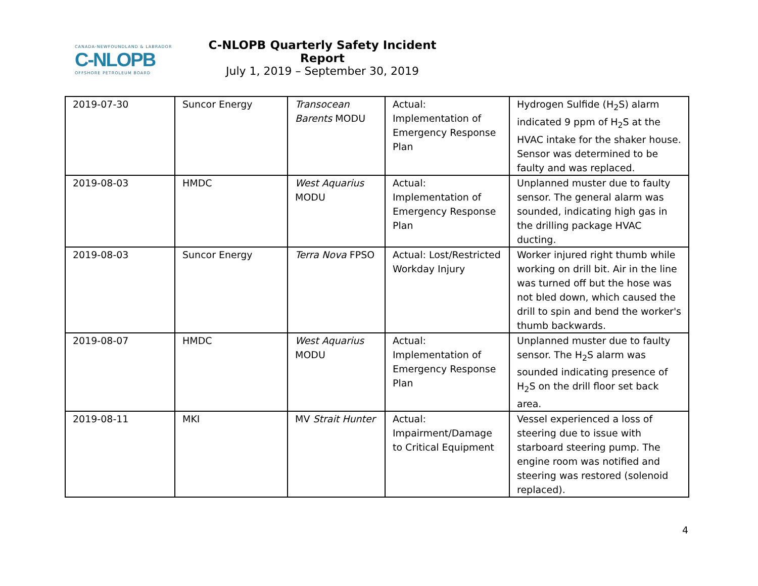CANADA-NEWFOUNDLAND & LABRADOR
C-NLOPB
OFFSHORE PETROLEUM BOARD
C-NLOPB Quarterly Safety Incident Report
July 1, 2019 – September 30, 2019
| 2019-07-30 | Suncor Energy | Transocean Barents MODU | Actual: Implementation of Emergency Response Plan | Hydrogen Sulfide (H<sub>2</sub>S) alarm indicated 9 ppm of H<sub>2</sub>S at the HVAC intake for the shaker house. Sensor was determined to be faulty and was replaced. |
| 2019-08-03 | HMDC | West Aquarius MODU | Actual: Implementation of Emergency Response Plan | Unplanned muster due to faulty sensor. The general alarm was sounded, indicating high gas in the drilling package HVAC ducting. |
| 2019-08-03 | Suncor Energy | Terra Nova FPSO | Actual: Lost/Restricted Workday Injury | Worker injured right thumb while working on drill bit. Air in the line was turned off but the hose was not bled down, which caused the drill to spin and bend the worker's thumb backwards. |
| 2019-08-07 | HMDC | West Aquarius MODU | Actual: Implementation of Emergency Response Plan | Unplanned muster due to faulty sensor. The H<sub>2</sub>S alarm was sounded indicating presence of H<sub>2</sub>S on the drill floor set back area. |
| 2019-08-11 | MKI | MV Strait Hunter | Actual: Impairment/Damage to Critical Equipment | Vessel experienced a loss of steering due to issue with starboard steering pump. The engine room was notified and steering was restored (solenoid replaced). |
4